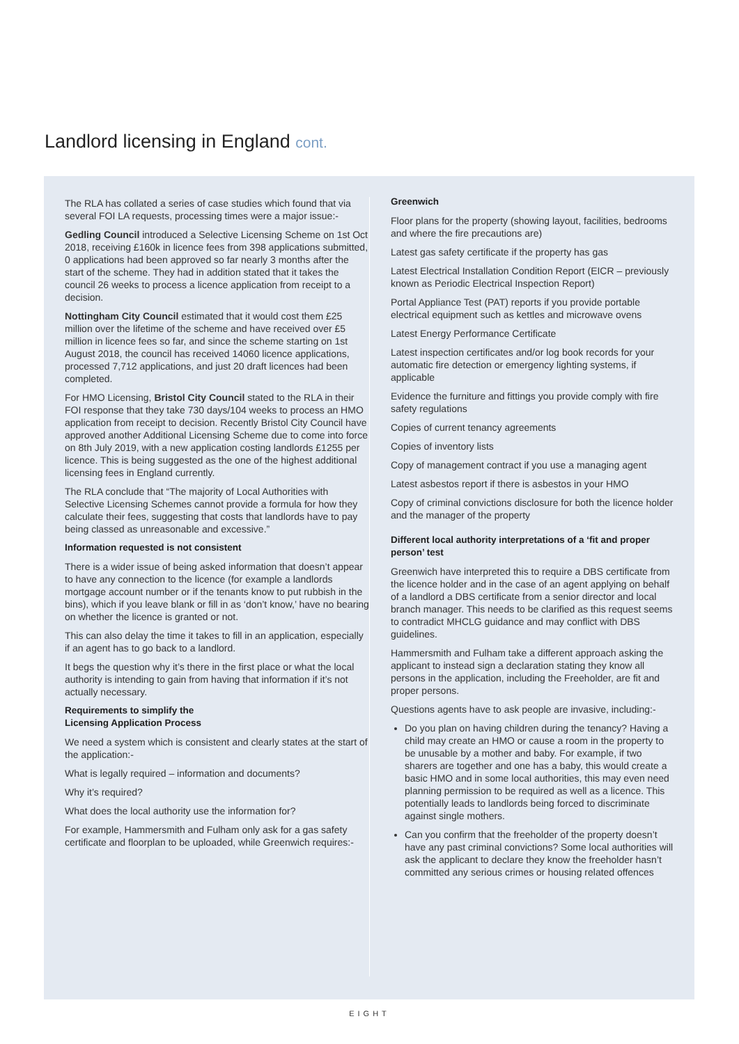Landlord licensing in England cont.
The RLA has collated a series of case studies which found that via several FOI LA requests, processing times were a major issue:-
Gedling Council introduced a Selective Licensing Scheme on 1st Oct 2018, receiving £160k in licence fees from 398 applications submitted, 0 applications had been approved so far nearly 3 months after the start of the scheme. They had in addition stated that it takes the council 26 weeks to process a licence application from receipt to a decision.
Nottingham City Council estimated that it would cost them £25 million over the lifetime of the scheme and have received over £5 million in licence fees so far, and since the scheme starting on 1st August 2018, the council has received 14060 licence applications, processed 7,712 applications, and just 20 draft licences had been completed.
For HMO Licensing, Bristol City Council stated to the RLA in their FOI response that they take 730 days/104 weeks to process an HMO application from receipt to decision. Recently Bristol City Council have approved another Additional Licensing Scheme due to come into force on 8th July 2019, with a new application costing landlords £1255 per licence. This is being suggested as the one of the highest additional licensing fees in England currently.
The RLA conclude that “The majority of Local Authorities with Selective Licensing Schemes cannot provide a formula for how they calculate their fees, suggesting that costs that landlords have to pay being classed as unreasonable and excessive.”
Information requested is not consistent
There is a wider issue of being asked information that doesn’t appear to have any connection to the licence (for example a landlords mortgage account number or if the tenants know to put rubbish in the bins), which if you leave blank or fill in as ‘don’t know,’ have no bearing on whether the licence is granted or not.
This can also delay the time it takes to fill in an application, especially if an agent has to go back to a landlord.
It begs the question why it’s there in the first place or what the local authority is intending to gain from having that information if it’s not actually necessary.
Requirements to simplify the
Licensing Application Process
We need a system which is consistent and clearly states at the start of the application:-
What is legally required – information and documents?
Why it’s required?
What does the local authority use the information for?
For example, Hammersmith and Fulham only ask for a gas safety certificate and floorplan to be uploaded, while Greenwich requires:-
Greenwich
Floor plans for the property (showing layout, facilities, bedrooms and where the fire precautions are)
Latest gas safety certificate if the property has gas
Latest Electrical Installation Condition Report (EICR – previously known as Periodic Electrical Inspection Report)
Portal Appliance Test (PAT) reports if you provide portable electrical equipment such as kettles and microwave ovens
Latest Energy Performance Certificate
Latest inspection certificates and/or log book records for your automatic fire detection or emergency lighting systems, if applicable
Evidence the furniture and fittings you provide comply with fire safety regulations
Copies of current tenancy agreements
Copies of inventory lists
Copy of management contract if you use a managing agent
Latest asbestos report if there is asbestos in your HMO
Copy of criminal convictions disclosure for both the licence holder and the manager of the property
Different local authority interpretations of a ‘fit and proper person’ test
Greenwich have interpreted this to require a DBS certificate from the licence holder and in the case of an agent applying on behalf of a landlord a DBS certificate from a senior director and local branch manager. This needs to be clarified as this request seems to contradict MHCLG guidance and may conflict with DBS guidelines.
Hammersmith and Fulham take a different approach asking the applicant to instead sign a declaration stating they know all persons in the application, including the Freeholder, are fit and proper persons.
Questions agents have to ask people are invasive, including:-
Do you plan on having children during the tenancy? Having a child may create an HMO or cause a room in the property to be unusable by a mother and baby. For example, if two sharers are together and one has a baby, this would create a basic HMO and in some local authorities, this may even need planning permission to be required as well as a licence. This potentially leads to landlords being forced to discriminate against single mothers.
Can you confirm that the freeholder of the property doesn’t have any past criminal convictions? Some local authorities will ask the applicant to declare they know the freeholder hasn’t committed any serious crimes or housing related offences
EIGHT